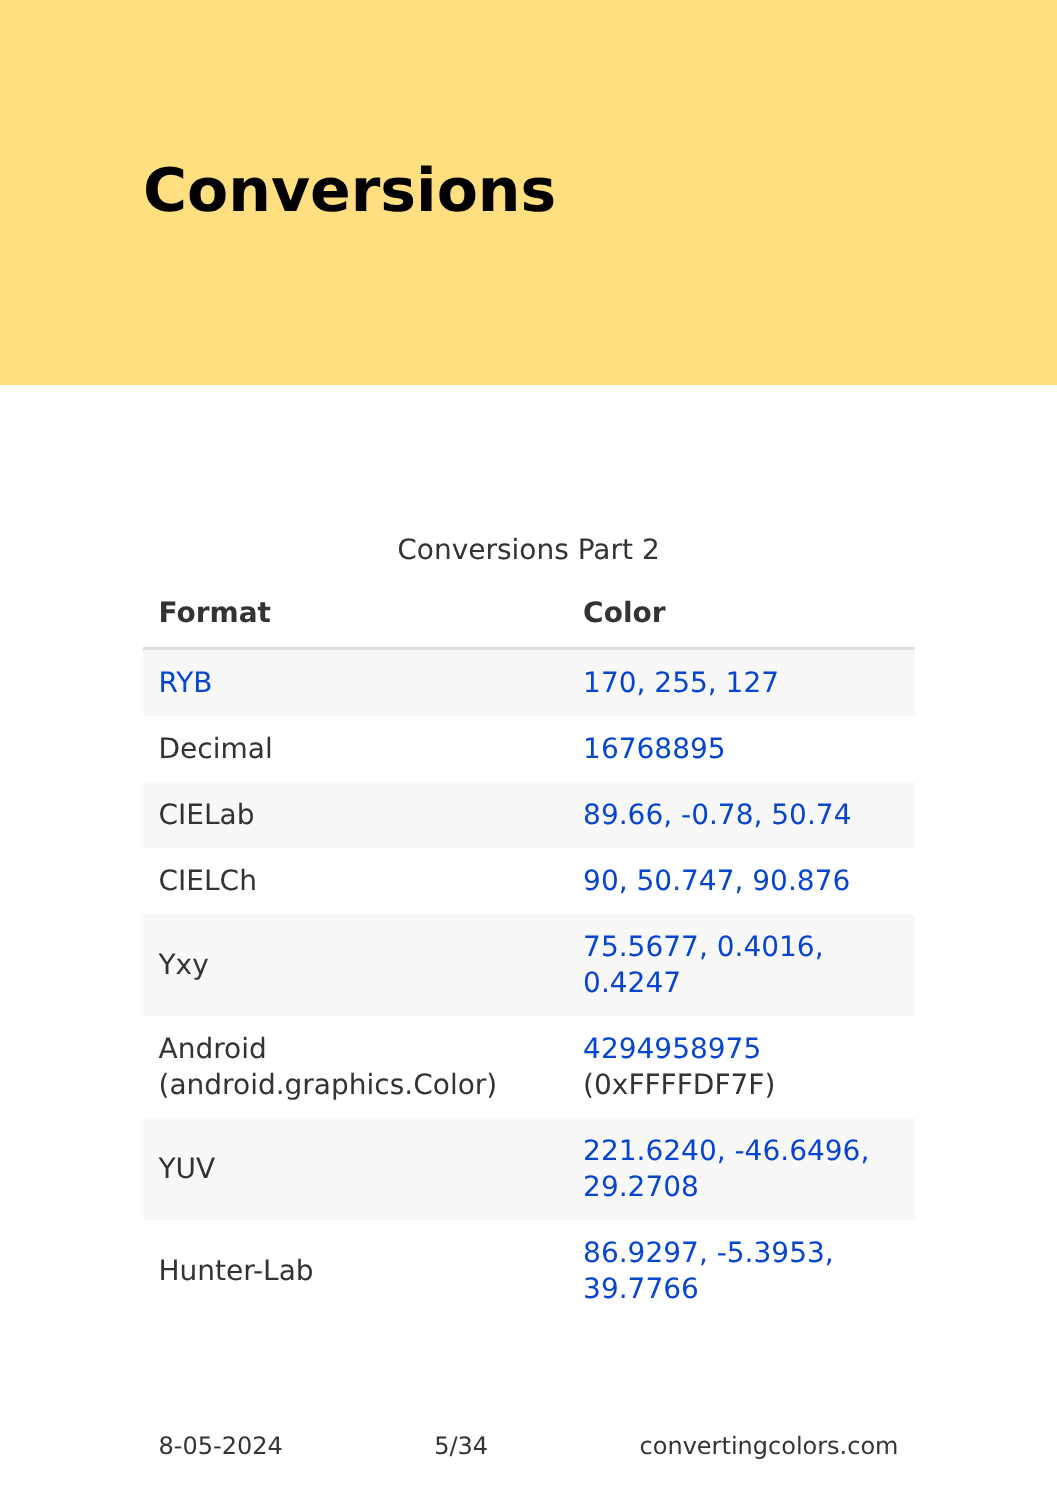Conversions
Conversions Part 2
| Format | Color |
| --- | --- |
| RYB | 170, 255, 127 |
| Decimal | 16768895 |
| CIELab | 89.66, -0.78, 50.74 |
| CIELCh | 90, 50.747, 90.876 |
| Yxy | 75.5677, 0.4016, 0.4247 |
| Android (android.graphics.Color) | 4294958975 (0xFFFFDF7F) |
| YUV | 221.6240, -46.6496, 29.2708 |
| Hunter-Lab | 86.9297, -5.3953, 39.7766 |
8-05-2024 5/34 convertingcolors.com